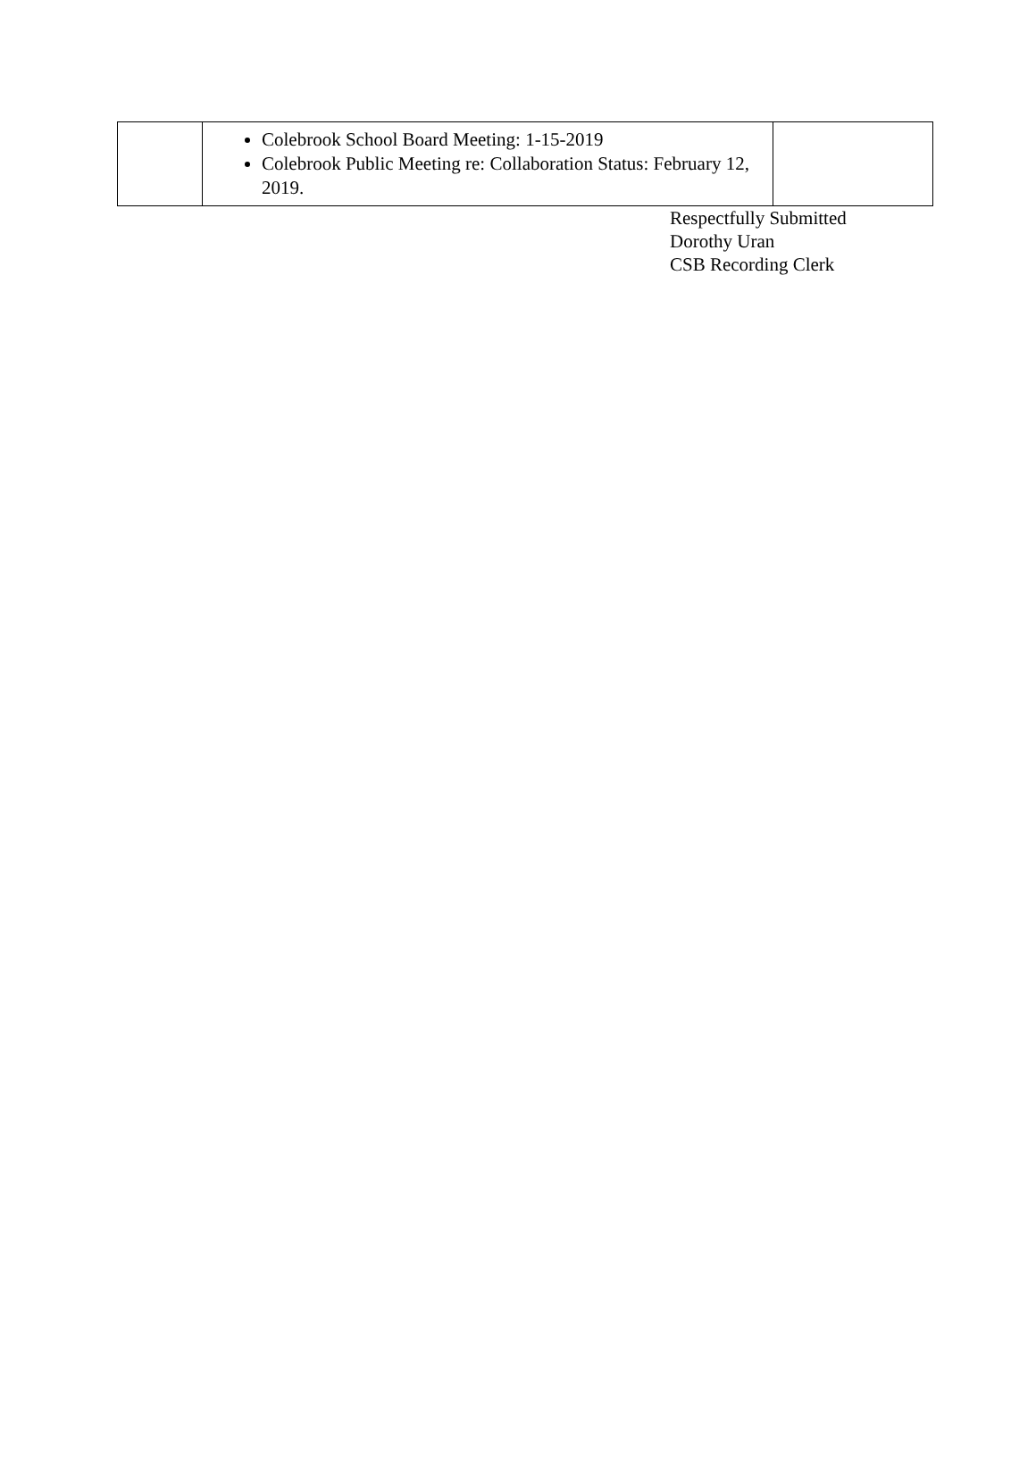| | Colebrook School Board Meeting: 1-15-2019 Colebrook Public Meeting re: Collaboration Status: February 12, 2019. | |
Respectfully Submitted
Dorothy Uran
CSB Recording Clerk